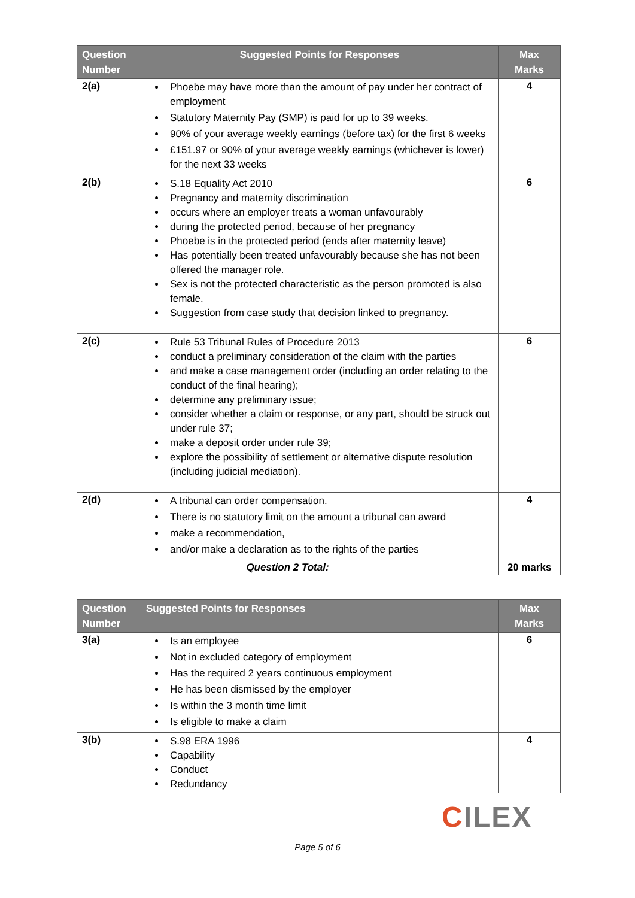| Question Number | Suggested Points for Responses | Max Marks |
| --- | --- | --- |
| 2(a) | Phoebe may have more than the amount of pay under her contract of employment Statutory Maternity Pay (SMP) is paid for up to 39 weeks. 90% of your average weekly earnings (before tax) for the first 6 weeks £151.97 or 90% of your average weekly earnings (whichever is lower) for the next 33 weeks | 4 |
| 2(b) | S.18 Equality Act 2010 Pregnancy and maternity discrimination occurs where an employer treats a woman unfavourably during the protected period, because of her pregnancy Phoebe is in the protected period (ends after maternity leave) Has potentially been treated unfavourably because she has not been offered the manager role. Sex is not the protected characteristic as the person promoted is also female. Suggestion from case study that decision linked to pregnancy. | 6 |
| 2(c) | Rule 53 Tribunal Rules of Procedure 2013 conduct a preliminary consideration of the claim with the parties and make a case management order (including an order relating to the conduct of the final hearing); determine any preliminary issue; consider whether a claim or response, or any part, should be struck out under rule 37; make a deposit order under rule 39; explore the possibility of settlement or alternative dispute resolution (including judicial mediation). | 6 |
| 2(d) | A tribunal can order compensation. There is no statutory limit on the amount a tribunal can award make a recommendation, and/or make a declaration as to the rights of the parties | 4 |
| Question 2 Total: | | 20 marks |
| Question Number | Suggested Points for Responses | Max Marks |
| --- | --- | --- |
| 3(a) | Is an employee Not in excluded category of employment Has the required 2 years continuous employment He has been dismissed by the employer Is within the 3 month time limit Is eligible to make a claim | 6 |
| 3(b) | S.98 ERA 1996 Capability Conduct Redundancy | 4 |
CILEX
Page 5 of 6